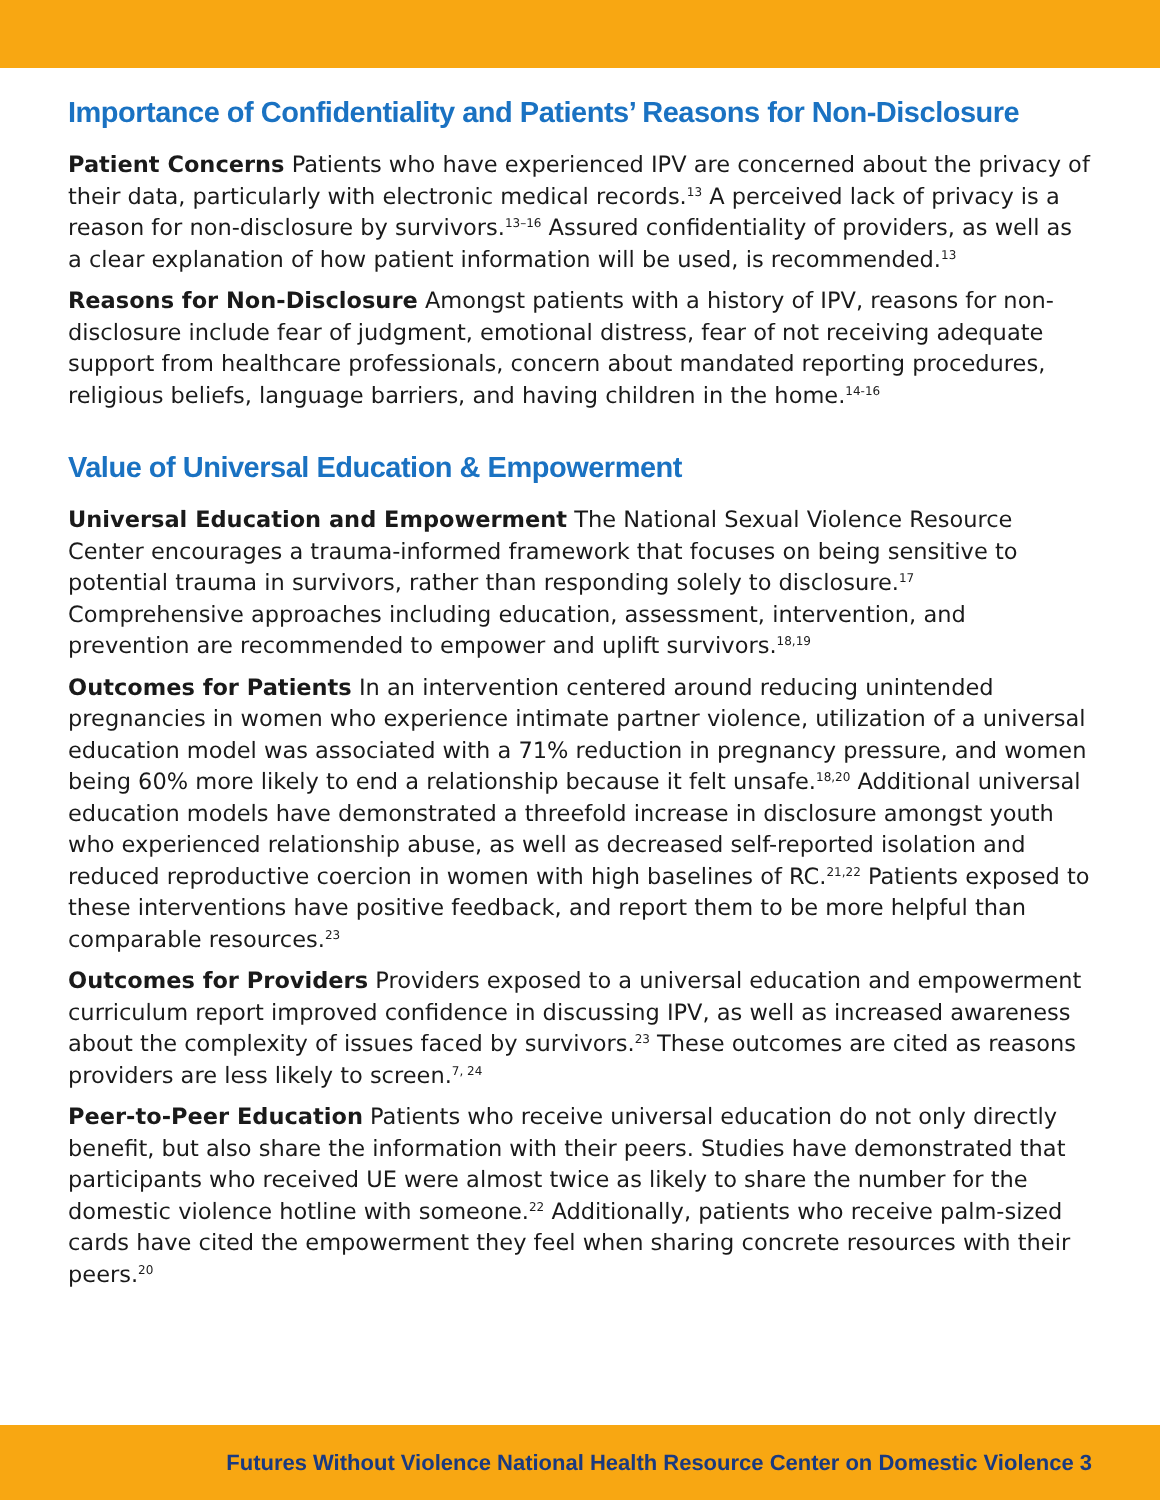Importance of Confidentiality and Patients’ Reasons for Non-Disclosure
Patient Concerns Patients who have experienced IPV are concerned about the privacy of their data, particularly with electronic medical records.<sup>13</sup> A perceived lack of privacy is a reason for non-disclosure by survivors.<sup>13–16</sup> Assured confidentiality of providers, as well as a clear explanation of how patient information will be used, is recommended.<sup>13</sup>
Reasons for Non-Disclosure Amongst patients with a history of IPV, reasons for non-disclosure include fear of judgment, emotional distress, fear of not receiving adequate support from healthcare professionals, concern about mandated reporting procedures, religious beliefs, language barriers, and having children in the home.<sup>14-16</sup>
Value of Universal Education & Empowerment
Universal Education and Empowerment The National Sexual Violence Resource Center encourages a trauma-informed framework that focuses on being sensitive to potential trauma in survivors, rather than responding solely to disclosure.<sup>17</sup> Comprehensive approaches including education, assessment, intervention, and prevention are recommended to empower and uplift survivors.<sup>18,19</sup>
Outcomes for Patients In an intervention centered around reducing unintended pregnancies in women who experience intimate partner violence, utilization of a universal education model was associated with a 71% reduction in pregnancy pressure, and women being 60% more likely to end a relationship because it felt unsafe.<sup>18,20</sup> Additional universal education models have demonstrated a threefold increase in disclosure amongst youth who experienced relationship abuse, as well as decreased self-reported isolation and reduced reproductive coercion in women with high baselines of RC.<sup>21,22</sup> Patients exposed to these interventions have positive feedback, and report them to be more helpful than comparable resources.<sup>23</sup>
Outcomes for Providers Providers exposed to a universal education and empowerment curriculum report improved confidence in discussing IPV, as well as increased awareness about the complexity of issues faced by survivors.<sup>23</sup> These outcomes are cited as reasons providers are less likely to screen.<sup>7, 24</sup>
Peer-to-Peer Education Patients who receive universal education do not only directly benefit, but also share the information with their peers. Studies have demonstrated that participants who received UE were almost twice as likely to share the number for the domestic violence hotline with someone.<sup>22</sup> Additionally, patients who receive palm-sized cards have cited the empowerment they feel when sharing concrete resources with their peers.<sup>20</sup>
Futures Without Violence National Health Resource Center on Domestic Violence 3